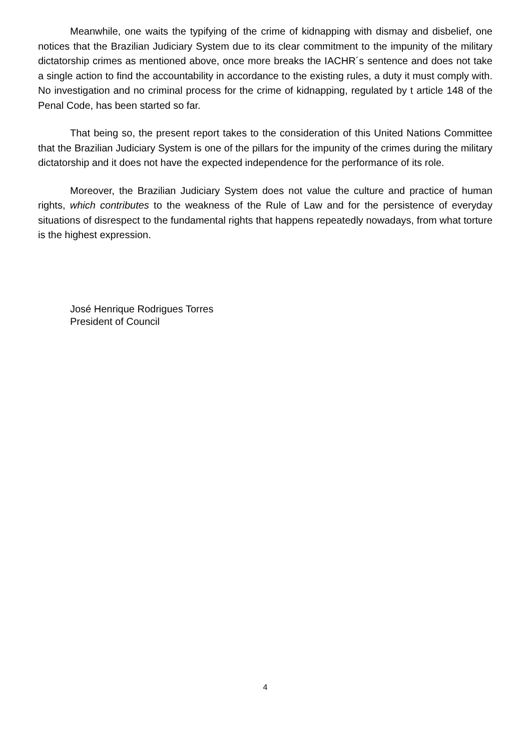Meanwhile, one waits the typifying of the crime of kidnapping with dismay and disbelief, one notices that the Brazilian Judiciary System due to its clear commitment to the impunity of the military dictatorship crimes as mentioned above, once more breaks the IACHR´s sentence and does not take a single action to find the accountability in accordance to the existing rules, a duty it must comply with. No investigation and no criminal process for the crime of kidnapping, regulated by t article 148 of the Penal Code, has been started so far.
That being so, the present report takes to the consideration of this United Nations Committee that the Brazilian Judiciary System is one of the pillars for the impunity of the crimes during the military dictatorship and it does not have the expected independence for the performance of its role.
Moreover, the Brazilian Judiciary System does not value the culture and practice of human rights, which contributes to the weakness of the Rule of Law and for the persistence of everyday situations of disrespect to the fundamental rights that happens repeatedly nowadays, from what torture is the highest expression.
José Henrique Rodrigues Torres
President of Council
4